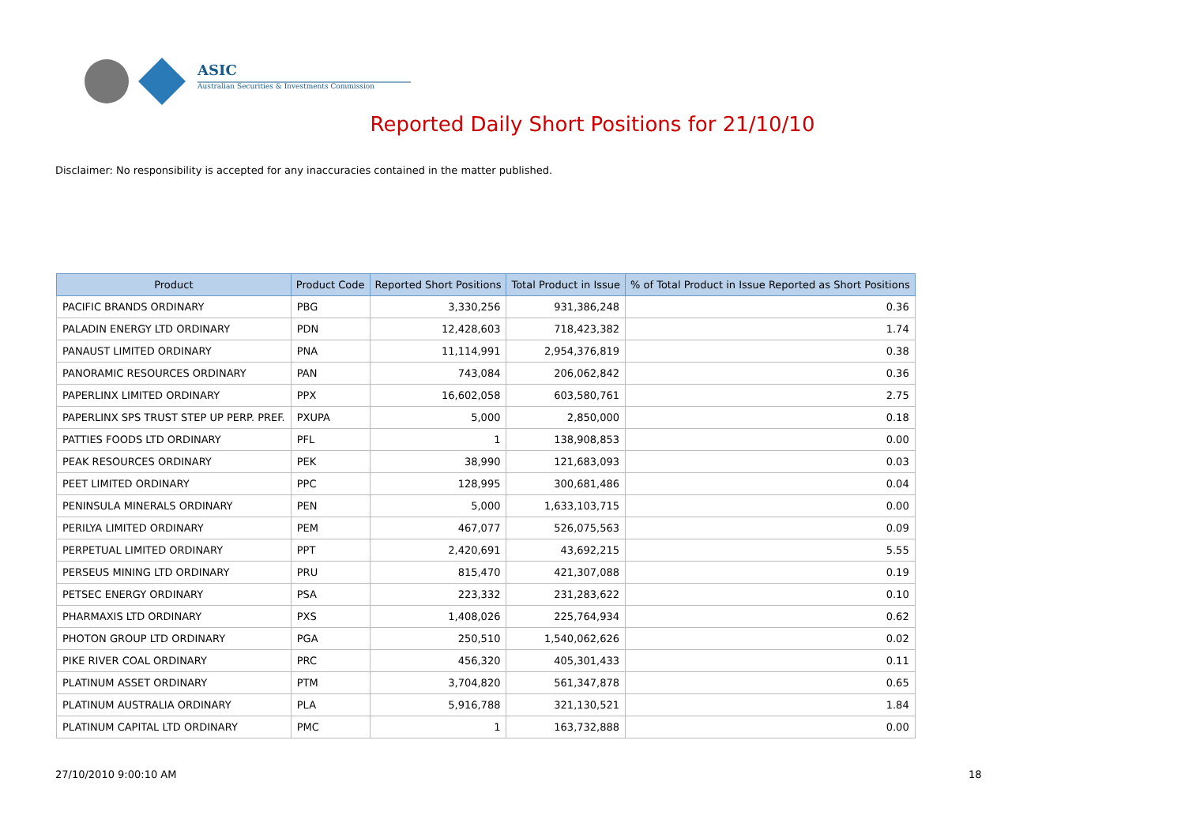ASIC
Australian Securities & Investments Commission
Reported Daily Short Positions for 21/10/10
Disclaimer: No responsibility is accepted for any inaccuracies contained in the matter published.
| Product | Product Code | Reported Short Positions | Total Product in Issue | % of Total Product in Issue Reported as Short Positions |
| --- | --- | --- | --- | --- |
| PACIFIC BRANDS ORDINARY | PBG | 3,330,256 | 931,386,248 | 0.36 |
| PALADIN ENERGY LTD ORDINARY | PDN | 12,428,603 | 718,423,382 | 1.74 |
| PANAUST LIMITED ORDINARY | PNA | 11,114,991 | 2,954,376,819 | 0.38 |
| PANORAMIC RESOURCES ORDINARY | PAN | 743,084 | 206,062,842 | 0.36 |
| PAPERLINX LIMITED ORDINARY | PPX | 16,602,058 | 603,580,761 | 2.75 |
| PAPERLINX SPS TRUST STEP UP PERP. PREF. | PXUPA | 5,000 | 2,850,000 | 0.18 |
| PATTIES FOODS LTD ORDINARY | PFL | 1 | 138,908,853 | 0.00 |
| PEAK RESOURCES ORDINARY | PEK | 38,990 | 121,683,093 | 0.03 |
| PEET LIMITED ORDINARY | PPC | 128,995 | 300,681,486 | 0.04 |
| PENINSULA MINERALS ORDINARY | PEN | 5,000 | 1,633,103,715 | 0.00 |
| PERILYA LIMITED ORDINARY | PEM | 467,077 | 526,075,563 | 0.09 |
| PERPETUAL LIMITED ORDINARY | PPT | 2,420,691 | 43,692,215 | 5.55 |
| PERSEUS MINING LTD ORDINARY | PRU | 815,470 | 421,307,088 | 0.19 |
| PETSEC ENERGY ORDINARY | PSA | 223,332 | 231,283,622 | 0.10 |
| PHARMAXIS LTD ORDINARY | PXS | 1,408,026 | 225,764,934 | 0.62 |
| PHOTON GROUP LTD ORDINARY | PGA | 250,510 | 1,540,062,626 | 0.02 |
| PIKE RIVER COAL ORDINARY | PRC | 456,320 | 405,301,433 | 0.11 |
| PLATINUM ASSET ORDINARY | PTM | 3,704,820 | 561,347,878 | 0.65 |
| PLATINUM AUSTRALIA ORDINARY | PLA | 5,916,788 | 321,130,521 | 1.84 |
| PLATINUM CAPITAL LTD ORDINARY | PMC | 1 | 163,732,888 | 0.00 |
27/10/2010 9:00:10 AM 18